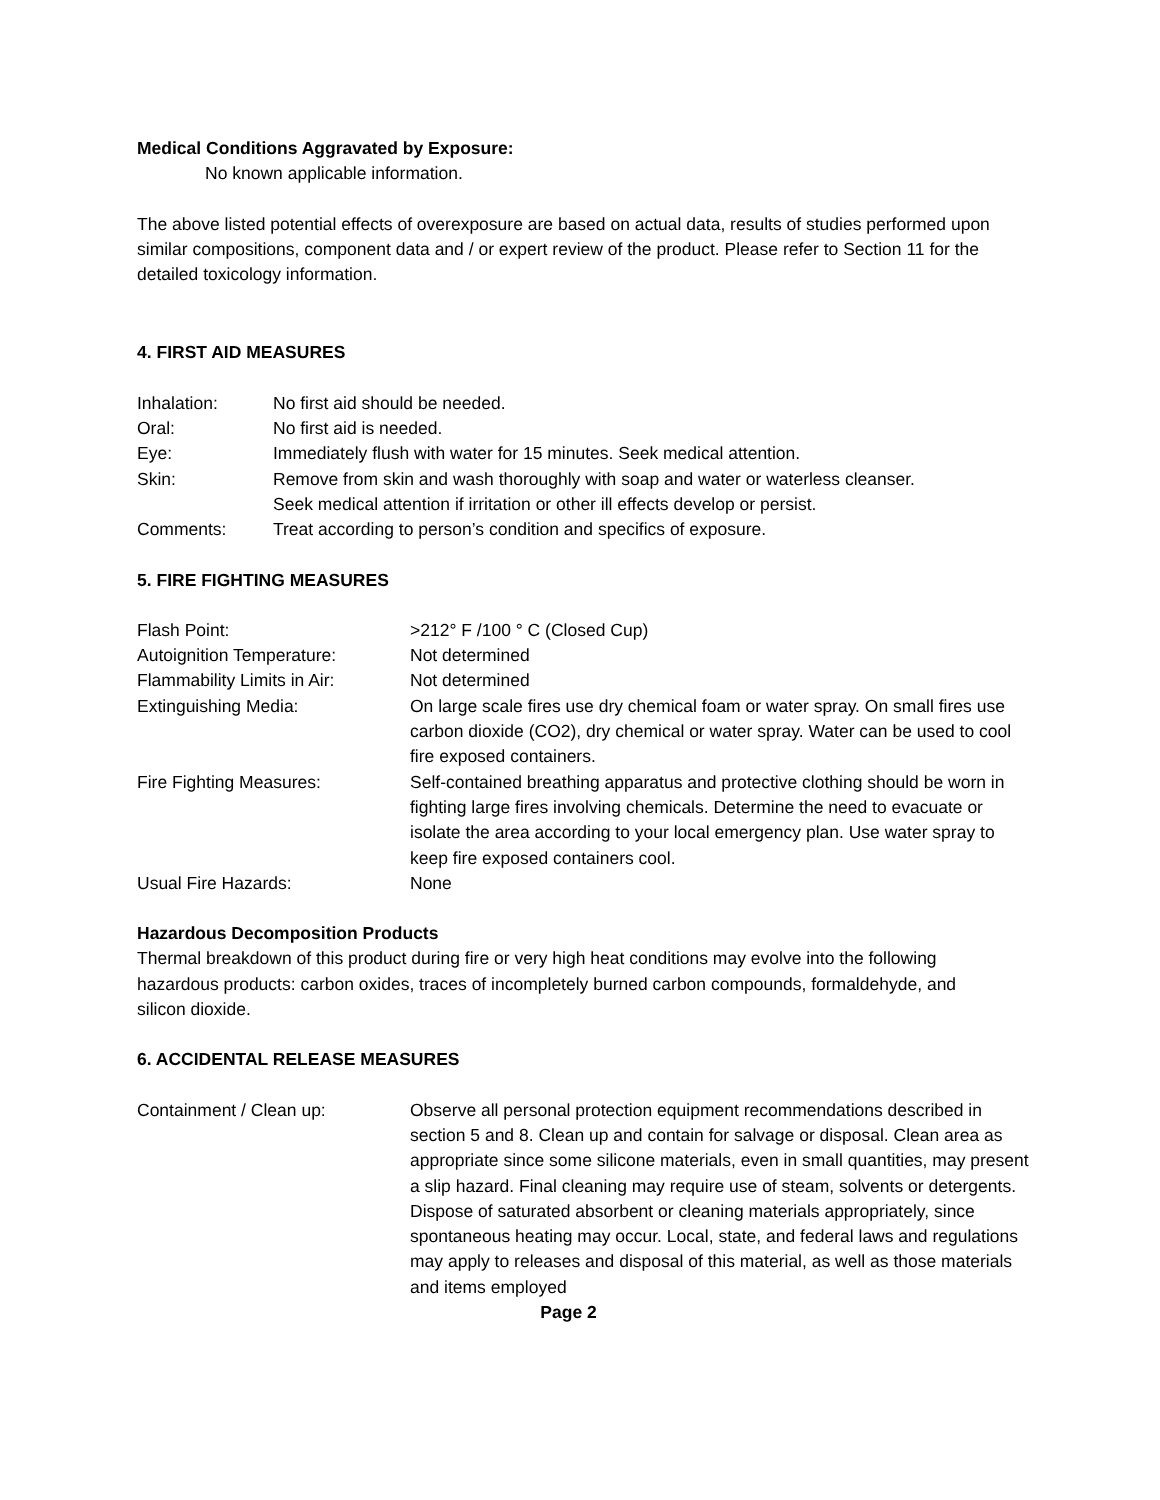Medical Conditions Aggravated by Exposure:
No known applicable information.
The above listed potential effects of overexposure are based on actual data, results of studies performed upon similar compositions, component data and / or expert review of the product. Please refer to Section 11 for the detailed toxicology information.
4. FIRST AID MEASURES
| Inhalation: | No first aid should be needed. |
| Oral: | No first aid is needed. |
| Eye: | Immediately flush with water for 15 minutes. Seek medical attention. |
| Skin: | Remove from skin and wash thoroughly with soap and water or waterless cleanser. Seek medical attention if irritation or other ill effects develop or persist. |
| Comments: | Treat according to person’s condition and specifics of exposure. |
5. FIRE FIGHTING MEASURES
| Flash Point: | >212° F /100 ° C (Closed Cup) |
| Autoignition Temperature: | Not determined |
| Flammability Limits in Air: | Not determined |
| Extinguishing Media: | On large scale fires use dry chemical foam or water spray. On small fires use carbon dioxide (CO2), dry chemical or water spray. Water can be used to cool fire exposed containers. |
| Fire Fighting Measures: | Self-contained breathing apparatus and protective clothing should be worn in fighting large fires involving chemicals. Determine the need to evacuate or isolate the area according to your local emergency plan. Use water spray to keep fire exposed containers cool. |
| Usual Fire Hazards: | None |
Hazardous Decomposition Products
Thermal breakdown of this product during fire or very high heat conditions may evolve into the following hazardous products: carbon oxides, traces of incompletely burned carbon compounds, formaldehyde, and silicon dioxide.
6. ACCIDENTAL RELEASE MEASURES
| Containment / Clean up: | Observe all personal protection equipment recommendations described in section 5 and 8. Clean up and contain for salvage or disposal. Clean area as appropriate since some silicone materials, even in small quantities, may present a slip hazard. Final cleaning may require use of steam, solvents or detergents. Dispose of saturated absorbent or cleaning materials appropriately, since spontaneous heating may occur. Local, state, and federal laws and regulations may apply to releases and disposal of this material, as well as those materials and items employed |
Page 2